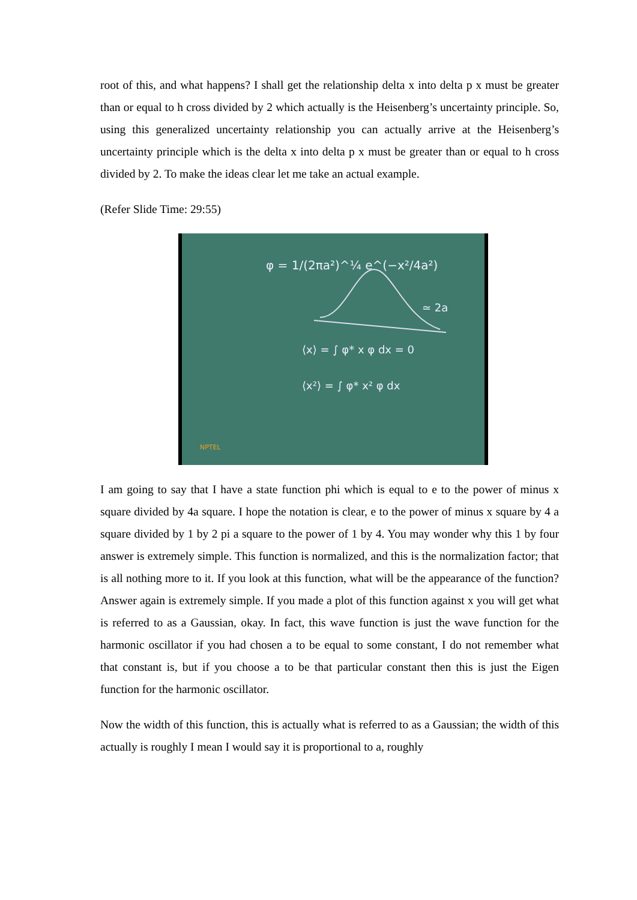root of this, and what happens? I shall get the relationship delta x into delta p x must be greater than or equal to h cross divided by 2 which actually is the Heisenberg’s uncertainty principle. So, using this generalized uncertainty relationship you can actually arrive at the Heisenberg’s uncertainty principle which is the delta x into delta p x must be greater than or equal to h cross divided by 2. To make the ideas clear let me take an actual example.
(Refer Slide Time: 29:55)
φ = 1/(2πa²)^¼ e^(−x²/4a²)
⟨x⟩ = ∫ φ* x φ dx = 0
⟨x²⟩ = ∫ φ* x² φ dx
≃ 2a
NPTEL
I am going to say that I have a state function phi which is equal to e to the power of minus x square divided by 4a square. I hope the notation is clear, e to the power of minus x square by 4 a square divided by 1 by 2 pi a square to the power of 1 by 4. You may wonder why this 1 by four answer is extremely simple. This function is normalized, and this is the normalization factor; that is all nothing more to it. If you look at this function, what will be the appearance of the function? Answer again is extremely simple. If you made a plot of this function against x you will get what is referred to as a Gaussian, okay. In fact, this wave function is just the wave function for the harmonic oscillator if you had chosen a to be equal to some constant, I do not remember what that constant is, but if you choose a to be that particular constant then this is just the Eigen function for the harmonic oscillator.
Now the width of this function, this is actually what is referred to as a Gaussian; the width of this actually is roughly I mean I would say it is proportional to a, roughly